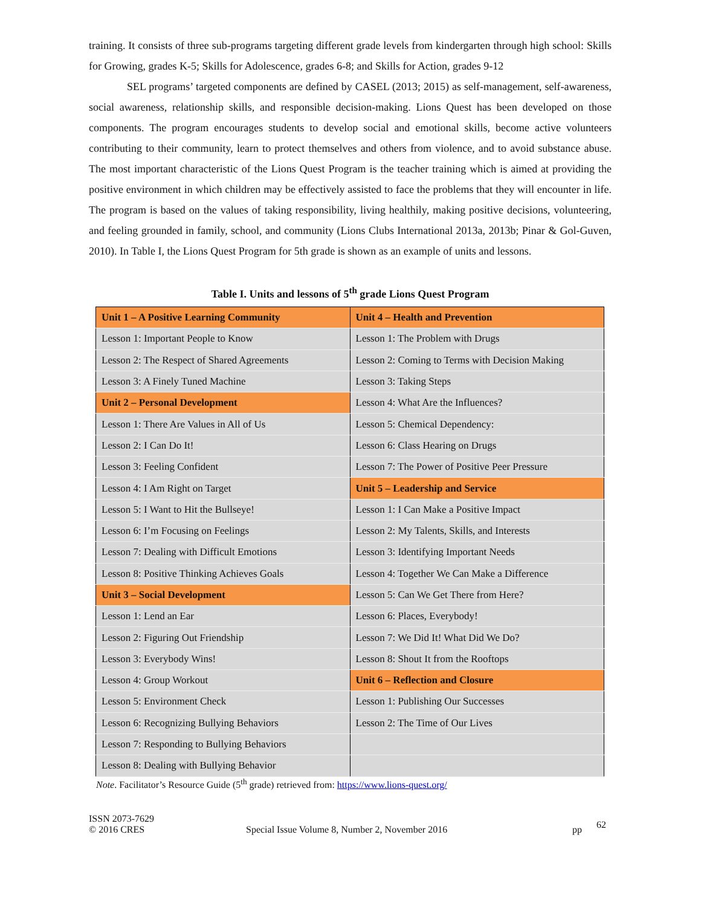training. It consists of three sub-programs targeting different grade levels from kindergarten through high school: Skills for Growing, grades K-5; Skills for Adolescence, grades 6-8; and Skills for Action, grades 9-12
SEL programs’ targeted components are defined by CASEL (2013; 2015) as self-management, self-awareness, social awareness, relationship skills, and responsible decision-making. Lions Quest has been developed on those components. The program encourages students to develop social and emotional skills, become active volunteers contributing to their community, learn to protect themselves and others from violence, and to avoid substance abuse. The most important characteristic of the Lions Quest Program is the teacher training which is aimed at providing the positive environment in which children may be effectively assisted to face the problems that they will encounter in life. The program is based on the values of taking responsibility, living healthily, making positive decisions, volunteering, and feeling grounded in family, school, and community (Lions Clubs International 2013a, 2013b; Pinar & Gol-Guven, 2010). In Table I, the Lions Quest Program for 5th grade is shown as an example of units and lessons.
Table I. Units and lessons of 5<sup>th</sup> grade Lions Quest Program
| Unit 1 – A Positive Learning Community | Unit 4 – Health and Prevention |
| Lesson 1: Important People to Know | Lesson 1: The Problem with Drugs |
| Lesson 2: The Respect of Shared Agreements | Lesson 2: Coming to Terms with Decision Making |
| Lesson 3: A Finely Tuned Machine | Lesson 3: Taking Steps |
| Unit 2 – Personal Development | Lesson 4: What Are the Influences? |
| Lesson 1: There Are Values in All of Us | Lesson 5: Chemical Dependency: |
| Lesson 2: I Can Do It! | Lesson 6: Class Hearing on Drugs |
| Lesson 3: Feeling Confident | Lesson 7: The Power of Positive Peer Pressure |
| Lesson 4: I Am Right on Target | Unit 5 – Leadership and Service |
| Lesson 5: I Want to Hit the Bullseye! | Lesson 1: I Can Make a Positive Impact |
| Lesson 6: I’m Focusing on Feelings | Lesson 2: My Talents, Skills, and Interests |
| Lesson 7: Dealing with Difficult Emotions | Lesson 3: Identifying Important Needs |
| Lesson 8: Positive Thinking Achieves Goals | Lesson 4: Together We Can Make a Difference |
| Unit 3 – Social Development | Lesson 5: Can We Get There from Here? |
| Lesson 1: Lend an Ear | Lesson 6: Places, Everybody! |
| Lesson 2: Figuring Out Friendship | Lesson 7: We Did It! What Did We Do? |
| Lesson 3: Everybody Wins! | Lesson 8: Shout It from the Rooftops |
| Lesson 4: Group Workout | Unit 6 – Reflection and Closure |
| Lesson 5: Environment Check | Lesson 1: Publishing Our Successes |
| Lesson 6: Recognizing Bullying Behaviors | Lesson 2: The Time of Our Lives |
| Lesson 7: Responding to Bullying Behaviors | |
| Lesson 8: Dealing with Bullying Behavior | |
Note. Facilitator’s Resource Guide (5<sup>th</sup> grade) retrieved from: https://www.lions-quest.org/
ISSN 2073-7629
© 2016 CRES
Special Issue Volume 8, Number 2, November 2016
pp
62